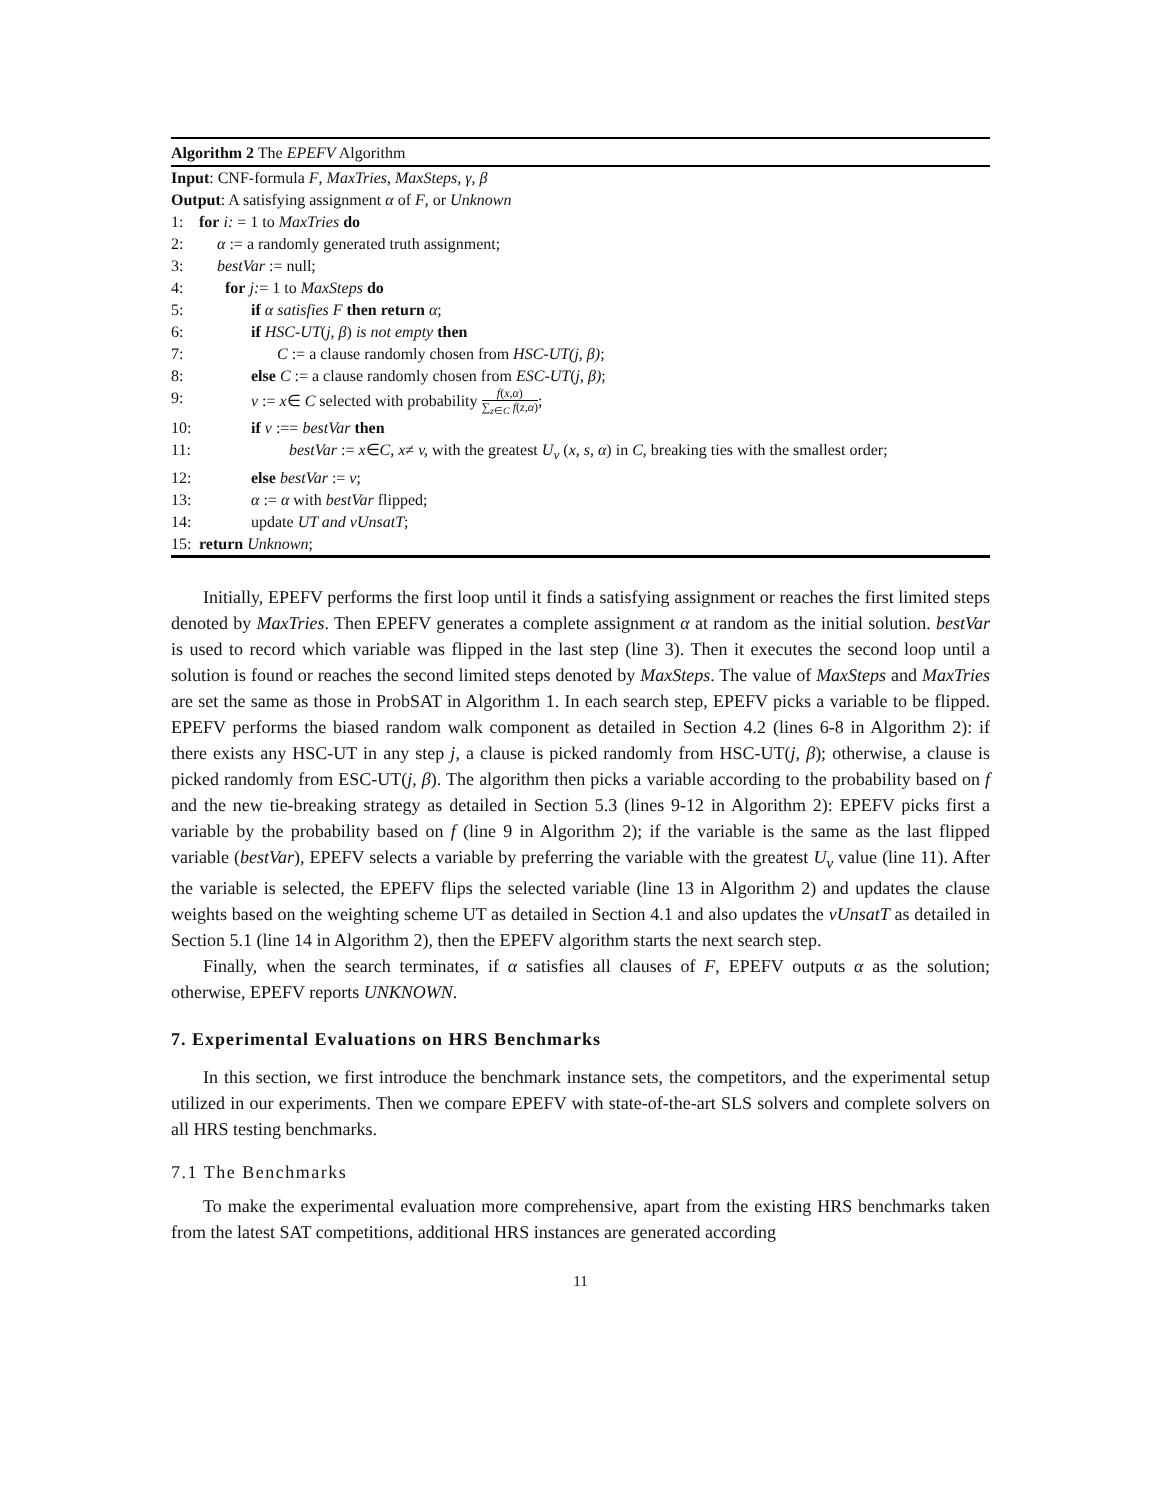Algorithm 2 The EPEFV Algorithm
Input: CNF-formula F, MaxTries, MaxSteps, γ, β
Output: A satisfying assignment α of F, or Unknown
1: for i: = 1 to MaxTries do
2: α := a randomly generated truth assignment;
3: bestVar := null;
4: for j:= 1 to MaxSteps do
5: if α satisfies F then return α;
6: if HSC-UT(j, β) is not empty then
7: C := a clause randomly chosen from HSC-UT(j, β);
8: else C := a clause randomly chosen from ESC-UT(j, β);
9: v := x∈ C selected with probability f(x,α) ∑<sub>z∈C</sub> f(z,α);
10: if v :== bestVar then
11: bestVar := x∈C, x≠ v, with the greatest U<sub>v</sub> (x, s, α) in C, breaking ties with the smallest order;
12: else bestVar := v;
13: α := α with bestVar flipped;
14: update UT and vUnsatT;
15: return Unknown;
Initially, EPEFV performs the first loop until it finds a satisfying assignment or reaches the first limited steps denoted by MaxTries. Then EPEFV generates a complete assignment α at random as the initial solution. bestVar is used to record which variable was flipped in the last step (line 3). Then it executes the second loop until a solution is found or reaches the second limited steps denoted by MaxSteps. The value of MaxSteps and MaxTries are set the same as those in ProbSAT in Algorithm 1. In each search step, EPEFV picks a variable to be flipped. EPEFV performs the biased random walk component as detailed in Section 4.2 (lines 6-8 in Algorithm 2): if there exists any HSC-UT in any step j, a clause is picked randomly from HSC-UT(j, β); otherwise, a clause is picked randomly from ESC-UT(j, β). The algorithm then picks a variable according to the probability based on f and the new tie-breaking strategy as detailed in Section 5.3 (lines 9-12 in Algorithm 2): EPEFV picks first a variable by the probability based on f (line 9 in Algorithm 2); if the variable is the same as the last flipped variable (bestVar), EPEFV selects a variable by preferring the variable with the greatest U<sub>v</sub> value (line 11). After the variable is selected, the EPEFV flips the selected variable (line 13 in Algorithm 2) and updates the clause weights based on the weighting scheme UT as detailed in Section 4.1 and also updates the vUnsatT as detailed in Section 5.1 (line 14 in Algorithm 2), then the EPEFV algorithm starts the next search step.
Finally, when the search terminates, if α satisfies all clauses of F, EPEFV outputs α as the solution; otherwise, EPEFV reports UNKNOWN.
7. Experimental Evaluations on HRS Benchmarks
In this section, we first introduce the benchmark instance sets, the competitors, and the experimental setup utilized in our experiments. Then we compare EPEFV with state-of-the-art SLS solvers and complete solvers on all HRS testing benchmarks.
7.1 The Benchmarks
To make the experimental evaluation more comprehensive, apart from the existing HRS benchmarks taken from the latest SAT competitions, additional HRS instances are generated according
11